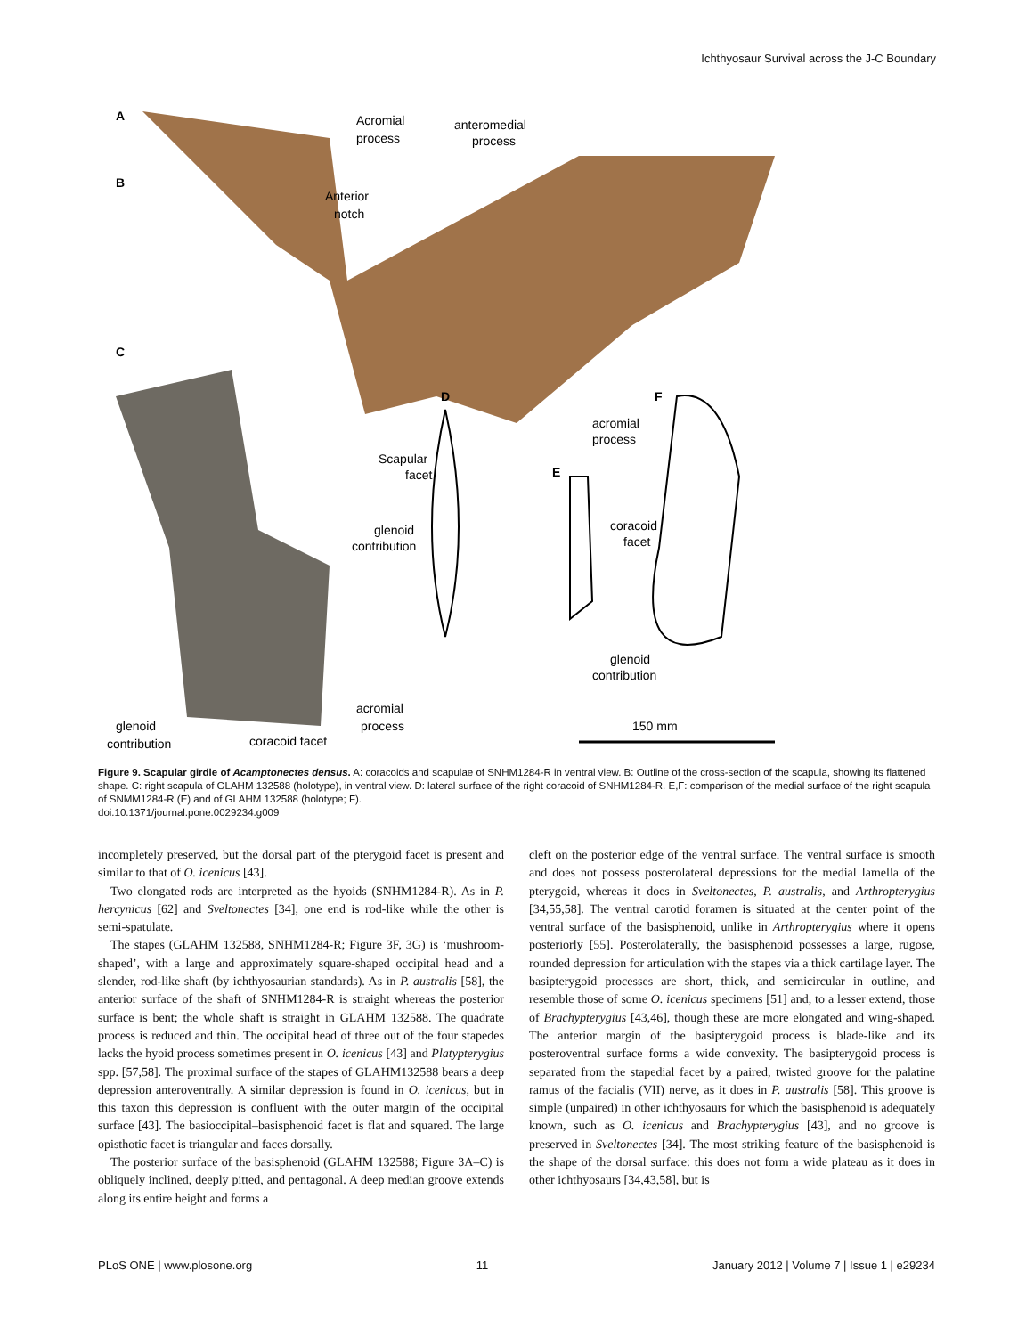Ichthyosaur Survival across the J-C Boundary
A
B
C
Acromial
process
anteromedial
process
Anterior
notch
D
F
E
Scapular
facet
glenoid
contribution
acromial
process
coracoid
facet
glenoid
contribution
acromial
process
glenoid
contribution
coracoid facet
150 mm
Figure 9. Scapular girdle of Acamptonectes densus. A: coracoids and scapulae of SNHM1284-R in ventral view. B: Outline of the cross-section of the scapula, showing its flattened shape. C: right scapula of GLAHM 132588 (holotype), in ventral view. D: lateral surface of the right coracoid of SNHM1284-R. E,F: comparison of the medial surface of the right scapula of SNMM1284-R (E) and of GLAHM 132588 (holotype; F).
doi:10.1371/journal.pone.0029234.g009
incompletely preserved, but the dorsal part of the pterygoid facet is present and similar to that of O. icenicus [43].
Two elongated rods are interpreted as the hyoids (SNHM1284-R). As in P. hercynicus [62] and Sveltonectes [34], one end is rod-like while the other is semi-spatulate.
The stapes (GLAHM 132588, SNHM1284-R; Figure 3F, 3G) is ‘mushroom-shaped’, with a large and approximately square-shaped occipital head and a slender, rod-like shaft (by ichthyosaurian standards). As in P. australis [58], the anterior surface of the shaft of SNHM1284-R is straight whereas the posterior surface is bent; the whole shaft is straight in GLAHM 132588. The quadrate process is reduced and thin. The occipital head of three out of the four stapedes lacks the hyoid process sometimes present in O. icenicus [43] and Platypterygius spp. [57,58]. The proximal surface of the stapes of GLAHM132588 bears a deep depression anteroventrally. A similar depression is found in O. icenicus, but in this taxon this depression is confluent with the outer margin of the occipital surface [43]. The basioccipital–basisphenoid facet is flat and squared. The large opisthotic facet is triangular and faces dorsally.
The posterior surface of the basisphenoid (GLAHM 132588; Figure 3A–C) is obliquely inclined, deeply pitted, and pentagonal. A deep median groove extends along its entire height and forms a
cleft on the posterior edge of the ventral surface. The ventral surface is smooth and does not possess posterolateral depressions for the medial lamella of the pterygoid, whereas it does in Sveltonectes, P. australis, and Arthropterygius [34,55,58]. The ventral carotid foramen is situated at the center point of the ventral surface of the basisphenoid, unlike in Arthropterygius where it opens posteriorly [55]. Posterolaterally, the basisphenoid possesses a large, rugose, rounded depression for articulation with the stapes via a thick cartilage layer. The basipterygoid processes are short, thick, and semicircular in outline, and resemble those of some O. icenicus specimens [51] and, to a lesser extend, those of Brachypterygius [43,46], though these are more elongated and wing-shaped. The anterior margin of the basipterygoid process is blade-like and its posteroventral surface forms a wide convexity. The basipterygoid process is separated from the stapedial facet by a paired, twisted groove for the palatine ramus of the facialis (VII) nerve, as it does in P. australis [58]. This groove is simple (unpaired) in other ichthyosaurs for which the basisphenoid is adequately known, such as O. icenicus and Brachypterygius [43], and no groove is preserved in Sveltonectes [34]. The most striking feature of the basisphenoid is the shape of the dorsal surface: this does not form a wide plateau as it does in other ichthyosaurs [34,43,58], but is
PLoS ONE | www.plosone.org 11 January 2012 | Volume 7 | Issue 1 | e29234